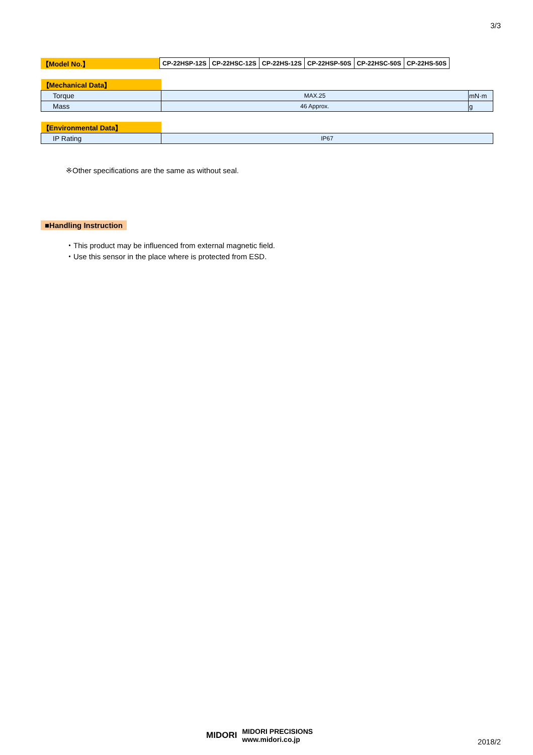3/3
| 【Model No.】 | CP-22HSP-12S | CP-22HSC-12S | CP-22HS-12S | CP-22HSP-50S | CP-22HSC-50S | CP-22HS-50S |
| 【Mechanical Data】 | | |
| Torque | MAX.25 | mN·m |
| Mass | 46 Approx. | g |
| 【Environmental Data】 | |
| IP Rating | IP67 |
※Other specifications are the same as without seal.
■Handling Instruction
・This product may be influenced from external magnetic field.
・Use this sensor in the place where is protected from ESD.
MIDORI
MIDORI PRECISIONS
www.midori.co.jp
2018/2